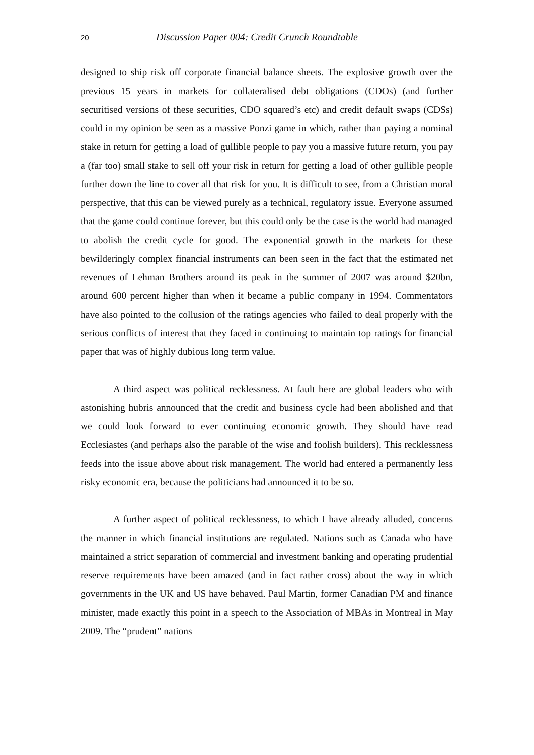20 Discussion Paper 004: Credit Crunch Roundtable
designed to ship risk off corporate financial balance sheets. The explosive growth over the previous 15 years in markets for collateralised debt obligations (CDOs) (and further securitised versions of these securities, CDO squared’s etc) and credit default swaps (CDSs) could in my opinion be seen as a massive Ponzi game in which, rather than paying a nominal stake in return for getting a load of gullible people to pay you a massive future return, you pay a (far too) small stake to sell off your risk in return for getting a load of other gullible people further down the line to cover all that risk for you. It is difficult to see, from a Christian moral perspective, that this can be viewed purely as a technical, regulatory issue. Everyone assumed that the game could continue forever, but this could only be the case is the world had managed to abolish the credit cycle for good. The exponential growth in the markets for these bewilderingly complex financial instruments can been seen in the fact that the estimated net revenues of Lehman Brothers around its peak in the summer of 2007 was around $20bn, around 600 percent higher than when it became a public company in 1994. Commentators have also pointed to the collusion of the ratings agencies who failed to deal properly with the serious conflicts of interest that they faced in continuing to maintain top ratings for financial paper that was of highly dubious long term value.
A third aspect was political recklessness. At fault here are global leaders who with astonishing hubris announced that the credit and business cycle had been abolished and that we could look forward to ever continuing economic growth. They should have read Ecclesiastes (and perhaps also the parable of the wise and foolish builders). This recklessness feeds into the issue above about risk management. The world had entered a permanently less risky economic era, because the politicians had announced it to be so.
A further aspect of political recklessness, to which I have already alluded, concerns the manner in which financial institutions are regulated. Nations such as Canada who have maintained a strict separation of commercial and investment banking and operating prudential reserve requirements have been amazed (and in fact rather cross) about the way in which governments in the UK and US have behaved. Paul Martin, former Canadian PM and finance minister, made exactly this point in a speech to the Association of MBAs in Montreal in May 2009. The “prudent” nations